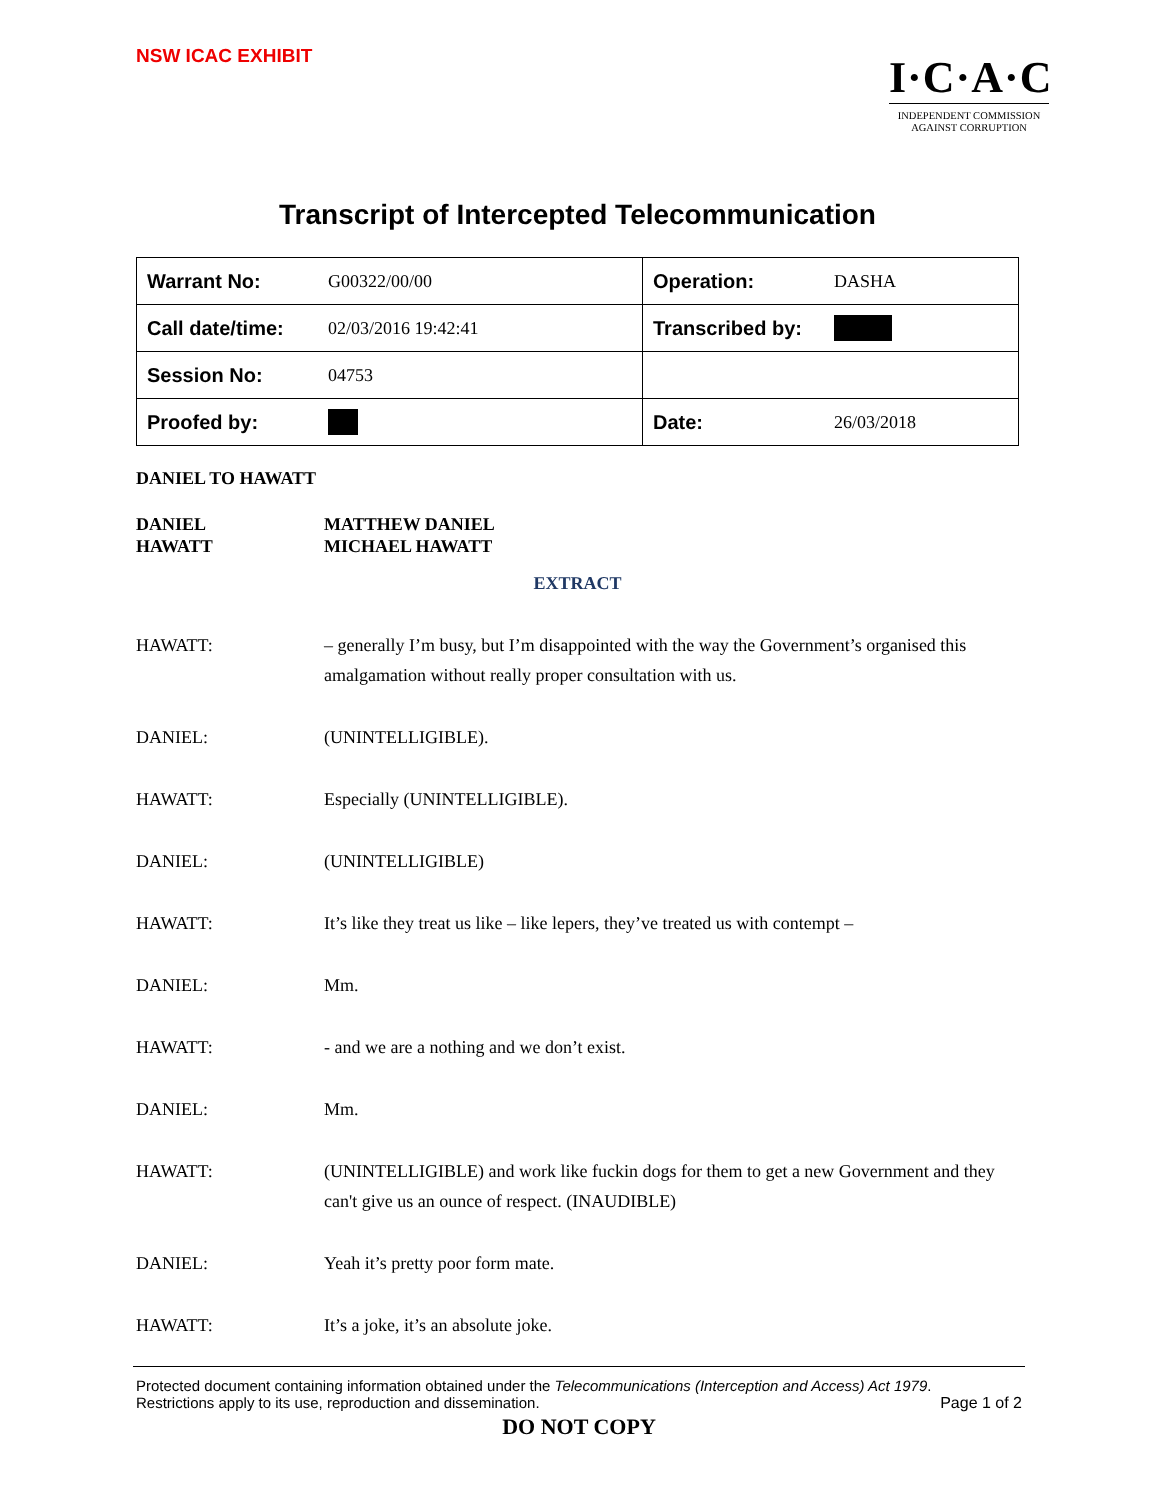NSW ICAC EXHIBIT
I·C·A·C
INDEPENDENT COMMISSION
AGAINST CORRUPTION
Transcript of Intercepted Telecommunication
| Warrant No: | G00322/00/00 | Operation: | DASHA |
| Call date/time: | 02/03/2016 19:42:41 | Transcribed by: | |
| Session No: | 04753 | | |
| Proofed by: | | Date: | 26/03/2018 |
DANIEL TO HAWATT
DANIEL
HAWATT
MATTHEW DANIEL
MICHAEL HAWATT
EXTRACT
HAWATT: – generally I’m busy, but I’m disappointed with the way the Government’s organised this amalgamation without really proper consultation with us.
DANIEL: (UNINTELLIGIBLE).
HAWATT: Especially (UNINTELLIGIBLE).
DANIEL: (UNINTELLIGIBLE)
HAWATT: It’s like they treat us like – like lepers, they’ve treated us with contempt –
DANIEL: Mm.
HAWATT: - and we are a nothing and we don’t exist.
DANIEL: Mm.
HAWATT: (UNINTELLIGIBLE) and work like fuckin dogs for them to get a new Government and they can't give us an ounce of respect. (INAUDIBLE)
DANIEL: Yeah it’s pretty poor form mate.
HAWATT: It’s a joke, it’s an absolute joke.
Protected document containing information obtained under the Telecommunications (Interception and Access) Act 1979.
Restrictions apply to its use, reproduction and dissemination. Page 1 of 2
DO NOT COPY